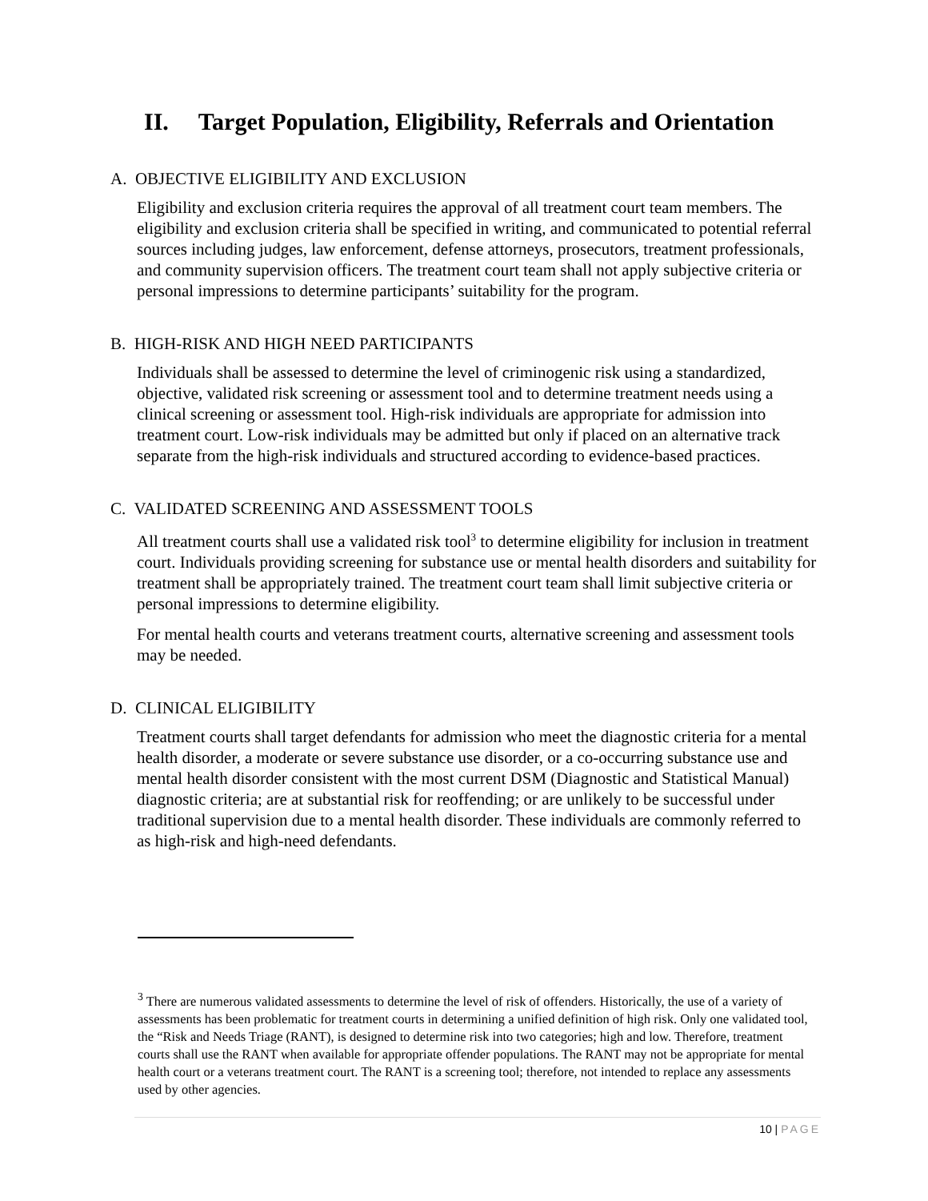II. Target Population, Eligibility, Referrals and Orientation
A. OBJECTIVE ELIGIBILITY AND EXCLUSION
Eligibility and exclusion criteria requires the approval of all treatment court team members. The eligibility and exclusion criteria shall be specified in writing, and communicated to potential referral sources including judges, law enforcement, defense attorneys, prosecutors, treatment professionals, and community supervision officers. The treatment court team shall not apply subjective criteria or personal impressions to determine participants’ suitability for the program.
B. HIGH-RISK AND HIGH NEED PARTICIPANTS
Individuals shall be assessed to determine the level of criminogenic risk using a standardized, objective, validated risk screening or assessment tool and to determine treatment needs using a clinical screening or assessment tool. High-risk individuals are appropriate for admission into treatment court. Low-risk individuals may be admitted but only if placed on an alternative track separate from the high-risk individuals and structured according to evidence-based practices.
C. VALIDATED SCREENING AND ASSESSMENT TOOLS
All treatment courts shall use a validated risk tool<sup>3</sup> to determine eligibility for inclusion in treatment court. Individuals providing screening for substance use or mental health disorders and suitability for treatment shall be appropriately trained. The treatment court team shall limit subjective criteria or personal impressions to determine eligibility.
For mental health courts and veterans treatment courts, alternative screening and assessment tools may be needed.
D. CLINICAL ELIGIBILITY
Treatment courts shall target defendants for admission who meet the diagnostic criteria for a mental health disorder, a moderate or severe substance use disorder, or a co-occurring substance use and mental health disorder consistent with the most current DSM (Diagnostic and Statistical Manual) diagnostic criteria; are at substantial risk for reoffending; or are unlikely to be successful under traditional supervision due to a mental health disorder. These individuals are commonly referred to as high-risk and high-need defendants.
<sup>3</sup> There are numerous validated assessments to determine the level of risk of offenders. Historically, the use of a variety of assessments has been problematic for treatment courts in determining a unified definition of high risk. Only one validated tool, the “Risk and Needs Triage (RANT), is designed to determine risk into two categories; high and low. Therefore, treatment courts shall use the RANT when available for appropriate offender populations. The RANT may not be appropriate for mental health court or a veterans treatment court. The RANT is a screening tool; therefore, not intended to replace any assessments used by other agencies.
10 | PAGE